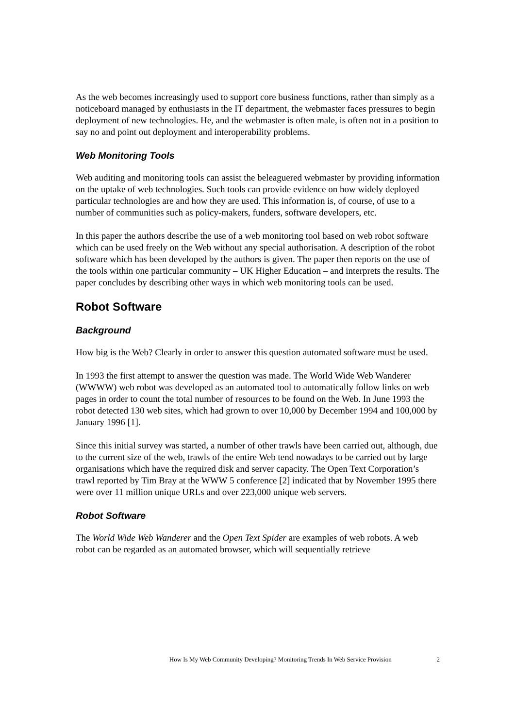As the web becomes increasingly used to support core business functions, rather than simply as a noticeboard managed by enthusiasts in the IT department, the webmaster faces pressures to begin deployment of new technologies. He, and the webmaster is often male, is often not in a position to say no and point out deployment and interoperability problems.
Web Monitoring Tools
Web auditing and monitoring tools can assist the beleaguered webmaster by providing information on the uptake of web technologies. Such tools can provide evidence on how widely deployed particular technologies are and how they are used. This information is, of course, of use to a number of communities such as policy-makers, funders, software developers, etc.
In this paper the authors describe the use of a web monitoring tool based on web robot software which can be used freely on the Web without any special authorisation. A description of the robot software which has been developed by the authors is given. The paper then reports on the use of the tools within one particular community – UK Higher Education – and interprets the results. The paper concludes by describing other ways in which web monitoring tools can be used.
Robot Software
Background
How big is the Web? Clearly in order to answer this question automated software must be used.
In 1993 the first attempt to answer the question was made. The World Wide Web Wanderer (WWWW) web robot was developed as an automated tool to automatically follow links on web pages in order to count the total number of resources to be found on the Web. In June 1993 the robot detected 130 web sites, which had grown to over 10,000 by December 1994 and 100,000 by January 1996 [1].
Since this initial survey was started, a number of other trawls have been carried out, although, due to the current size of the web, trawls of the entire Web tend nowadays to be carried out by large organisations which have the required disk and server capacity. The Open Text Corporation’s trawl reported by Tim Bray at the WWW 5 conference [2] indicated that by November 1995 there were over 11 million unique URLs and over 223,000 unique web servers.
Robot Software
The World Wide Web Wanderer and the Open Text Spider are examples of web robots. A web robot can be regarded as an automated browser, which will sequentially retrieve
How Is My Web Community Developing? Monitoring Trends In Web Service Provision 2